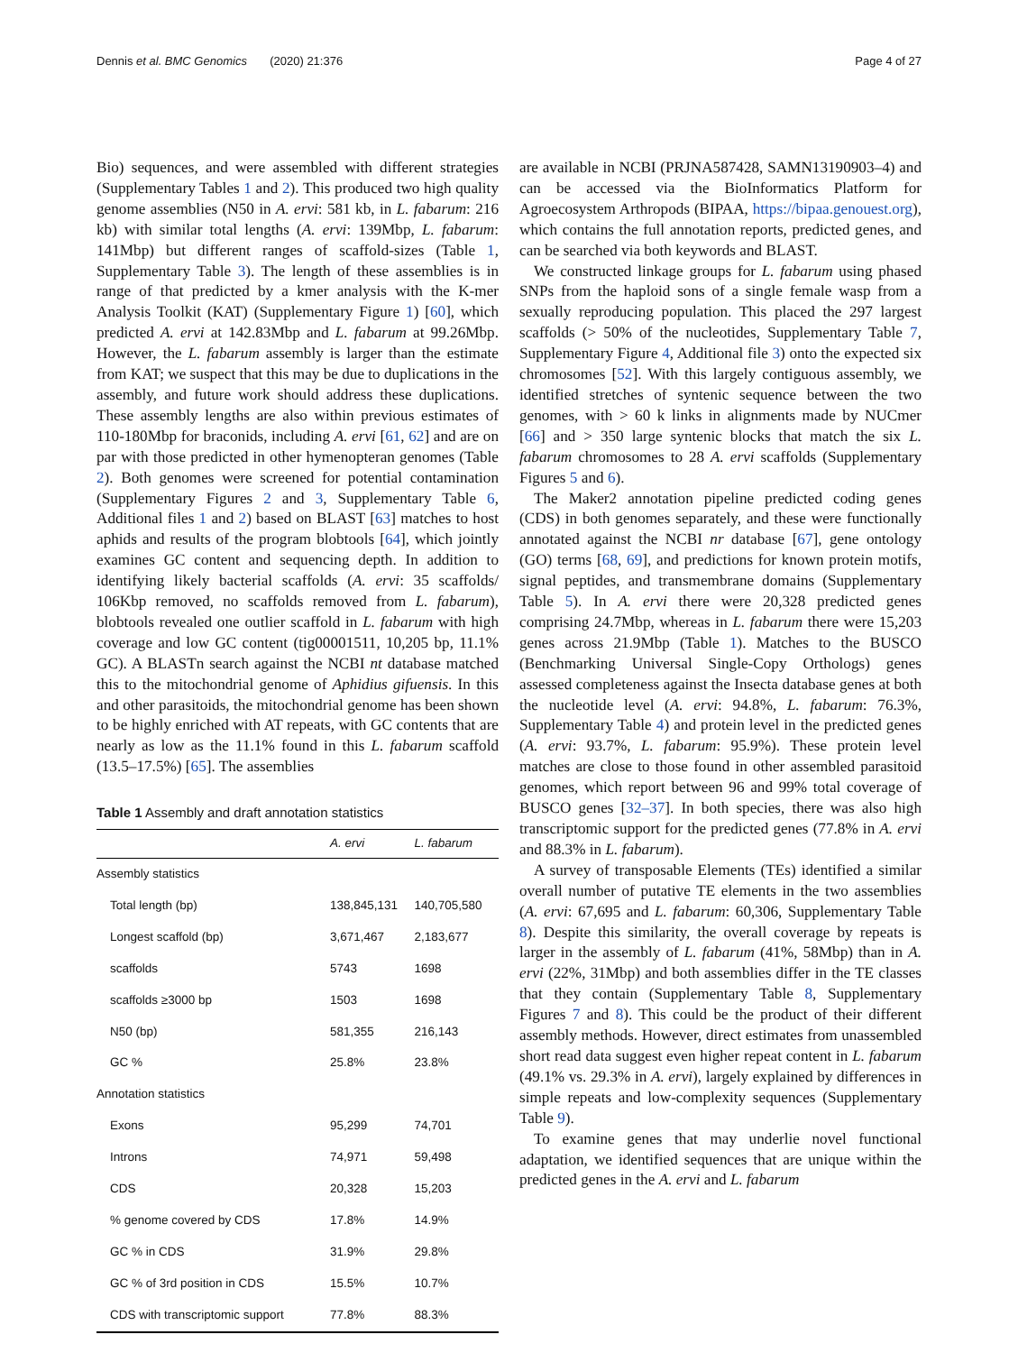Dennis et al. BMC Genomics (2020) 21:376 Page 4 of 27
Bio) sequences, and were assembled with different strategies (Supplementary Tables 1 and 2). This produced two high quality genome assemblies (N50 in A. ervi: 581 kb, in L. fabarum: 216 kb) with similar total lengths (A. ervi: 139Mbp, L. fabarum: 141Mbp) but different ranges of scaffold-sizes (Table 1, Supplementary Table 3). The length of these assemblies is in range of that predicted by a kmer analysis with the K-mer Analysis Toolkit (KAT) (Supplementary Figure 1) [60], which predicted A. ervi at 142.83Mbp and L. fabarum at 99.26Mbp. However, the L. fabarum assembly is larger than the estimate from KAT; we suspect that this may be due to duplications in the assembly, and future work should address these duplications. These assembly lengths are also within previous estimates of 110-180Mbp for braconids, including A. ervi [61, 62] and are on par with those predicted in other hymenopteran genomes (Table 2). Both genomes were screened for potential contamination (Supplementary Figures 2 and 3, Supplementary Table 6, Additional files 1 and 2) based on BLAST [63] matches to host aphids and results of the program blobtools [64], which jointly examines GC content and sequencing depth. In addition to identifying likely bacterial scaffolds (A. ervi: 35 scaffolds/ 106Kbp removed, no scaffolds removed from L. fabarum), blobtools revealed one outlier scaffold in L. fabarum with high coverage and low GC content (tig00001511, 10,205 bp, 11.1% GC). A BLASTn search against the NCBI nt database matched this to the mitochondrial genome of Aphidius gifuensis. In this and other parasitoids, the mitochondrial genome has been shown to be highly enriched with AT repeats, with GC contents that are nearly as low as the 11.1% found in this L. fabarum scaffold (13.5–17.5%) [65]. The assemblies
Table 1 Assembly and draft annotation statistics
| | A. ervi | L. fabarum |
| --- | --- | --- |
| Assembly statistics | | |
| Total length (bp) | 138,845,131 | 140,705,580 |
| Longest scaffold (bp) | 3,671,467 | 2,183,677 |
| scaffolds | 5743 | 1698 |
| scaffolds ≥3000 bp | 1503 | 1698 |
| N50 (bp) | 581,355 | 216,143 |
| GC % | 25.8% | 23.8% |
| Annotation statistics | | |
| Exons | 95,299 | 74,701 |
| Introns | 74,971 | 59,498 |
| CDS | 20,328 | 15,203 |
| % genome covered by CDS | 17.8% | 14.9% |
| GC % in CDS | 31.9% | 29.8% |
| GC % of 3rd position in CDS | 15.5% | 10.7% |
| CDS with transcriptomic support | 77.8% | 88.3% |
are available in NCBI (PRJNA587428, SAMN13190903–4) and can be accessed via the BioInformatics Platform for Agroecosystem Arthropods (BIPAA, https://bipaa.genouest.org), which contains the full annotation reports, predicted genes, and can be searched via both keywords and BLAST.
We constructed linkage groups for L. fabarum using phased SNPs from the haploid sons of a single female wasp from a sexually reproducing population. This placed the 297 largest scaffolds (> 50% of the nucleotides, Supplementary Table 7, Supplementary Figure 4, Additional file 3) onto the expected six chromosomes [52]. With this largely contiguous assembly, we identified stretches of syntenic sequence between the two genomes, with > 60 k links in alignments made by NUCmer [66] and > 350 large syntenic blocks that match the six L. fabarum chromosomes to 28 A. ervi scaffolds (Supplementary Figures 5 and 6).
The Maker2 annotation pipeline predicted coding genes (CDS) in both genomes separately, and these were functionally annotated against the NCBI nr database [67], gene ontology (GO) terms [68, 69], and predictions for known protein motifs, signal peptides, and transmembrane domains (Supplementary Table 5). In A. ervi there were 20,328 predicted genes comprising 24.7Mbp, whereas in L. fabarum there were 15,203 genes across 21.9Mbp (Table 1). Matches to the BUSCO (Benchmarking Universal Single-Copy Orthologs) genes assessed completeness against the Insecta database genes at both the nucleotide level (A. ervi: 94.8%, L. fabarum: 76.3%, Supplementary Table 4) and protein level in the predicted genes (A. ervi: 93.7%, L. fabarum: 95.9%). These protein level matches are close to those found in other assembled parasitoid genomes, which report between 96 and 99% total coverage of BUSCO genes [32–37]. In both species, there was also high transcriptomic support for the predicted genes (77.8% in A. ervi and 88.3% in L. fabarum).
A survey of transposable Elements (TEs) identified a similar overall number of putative TE elements in the two assemblies (A. ervi: 67,695 and L. fabarum: 60,306, Supplementary Table 8). Despite this similarity, the overall coverage by repeats is larger in the assembly of L. fabarum (41%, 58Mbp) than in A. ervi (22%, 31Mbp) and both assemblies differ in the TE classes that they contain (Supplementary Table 8, Supplementary Figures 7 and 8). This could be the product of their different assembly methods. However, direct estimates from unassembled short read data suggest even higher repeat content in L. fabarum (49.1% vs. 29.3% in A. ervi), largely explained by differences in simple repeats and low-complexity sequences (Supplementary Table 9).
To examine genes that may underlie novel functional adaptation, we identified sequences that are unique within the predicted genes in the A. ervi and L. fabarum